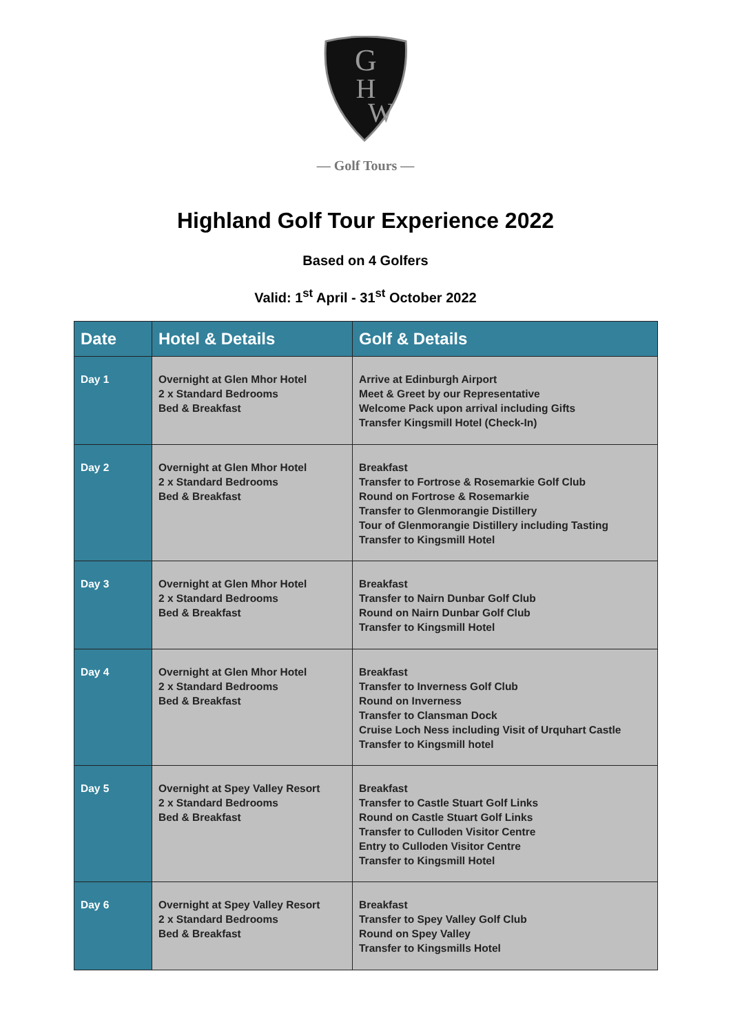G
H
W
— Golf Tours —
Highland Golf Tour Experience 2022
Based on 4 Golfers
Valid: 1<sup>st</sup> April - 31<sup>st</sup> October 2022
| Date | Hotel & Details | Golf & Details |
| --- | --- | --- |
| Day 1 | Overnight at Glen Mhor Hotel 2 x Standard Bedrooms Bed & Breakfast | Arrive at Edinburgh Airport Meet & Greet by our Representative Welcome Pack upon arrival including Gifts Transfer Kingsmill Hotel (Check-In) |
| Day 2 | Overnight at Glen Mhor Hotel 2 x Standard Bedrooms Bed & Breakfast | Breakfast Transfer to Fortrose & Rosemarkie Golf Club Round on Fortrose & Rosemarkie Transfer to Glenmorangie Distillery Tour of Glenmorangie Distillery including Tasting Transfer to Kingsmill Hotel |
| Day 3 | Overnight at Glen Mhor Hotel 2 x Standard Bedrooms Bed & Breakfast | Breakfast Transfer to Nairn Dunbar Golf Club Round on Nairn Dunbar Golf Club Transfer to Kingsmill Hotel |
| Day 4 | Overnight at Glen Mhor Hotel 2 x Standard Bedrooms Bed & Breakfast | Breakfast Transfer to Inverness Golf Club Round on Inverness Transfer to Clansman Dock Cruise Loch Ness including Visit of Urquhart Castle Transfer to Kingsmill hotel |
| Day 5 | Overnight at Spey Valley Resort 2 x Standard Bedrooms Bed & Breakfast | Breakfast Transfer to Castle Stuart Golf Links Round on Castle Stuart Golf Links Transfer to Culloden Visitor Centre Entry to Culloden Visitor Centre Transfer to Kingsmill Hotel |
| Day 6 | Overnight at Spey Valley Resort 2 x Standard Bedrooms Bed & Breakfast | Breakfast Transfer to Spey Valley Golf Club Round on Spey Valley Transfer to Kingsmills Hotel |